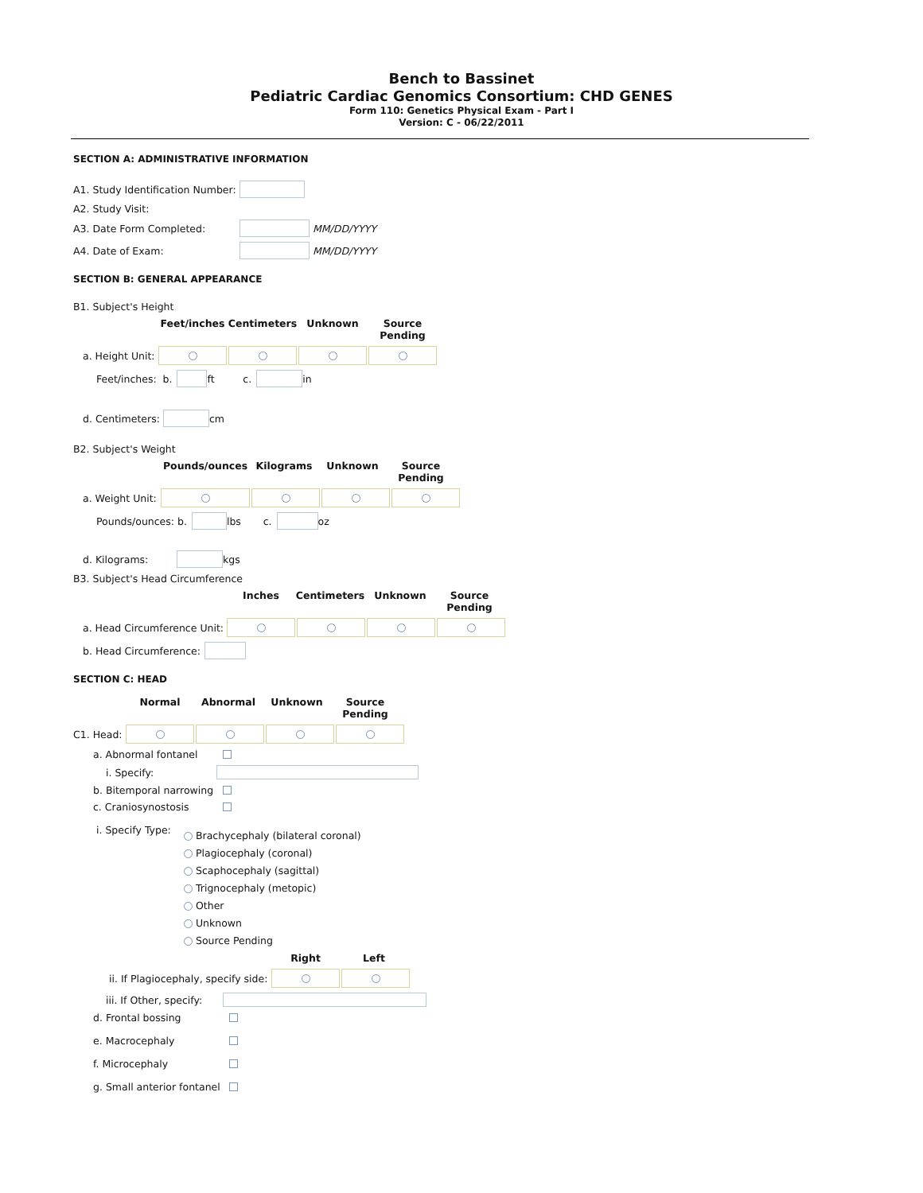Bench to Bassinet
Pediatric Cardiac Genomics Consortium: CHD GENES
Form 110: Genetics Physical Exam - Part I
Version: C - 06/22/2011
SECTION A: ADMINISTRATIVE INFORMATION
A1. Study Identification Number:
A2. Study Visit:
A3. Date Form Completed: MM/DD/YYYY
A4. Date of Exam: MM/DD/YYYY
SECTION B: GENERAL APPEARANCE
B1. Subject's Height
Feet/inches Centimeters Unknown Source
Pending
a. Height Unit:
Feet/inches: b. ft c. in
d. Centimeters: cm
B2. Subject's Weight
Pounds/ounces Kilograms Unknown Source
Pending
a. Weight Unit:
Pounds/ounces: b. lbs c. oz
d. Kilograms: kgs
B3. Subject's Head Circumference
Inches Centimeters Unknown Source
Pending
a. Head Circumference Unit:
b. Head Circumference:
SECTION C: HEAD
Normal Abnormal Unknown Source
Pending
C1. Head:
a. Abnormal fontanel
i. Specify:
b. Bitemporal narrowing
c. Craniosynostosis
i. Specify Type:
Brachycephaly (bilateral coronal)
Plagiocephaly (coronal)
Scaphocephaly (sagittal)
Trignocephaly (metopic)
Other
Unknown
Source Pending
Right Left
ii. If Plagiocephaly, specify side:
iii. If Other, specify:
d. Frontal bossing
e. Macrocephaly
f. Microcephaly
g. Small anterior fontanel